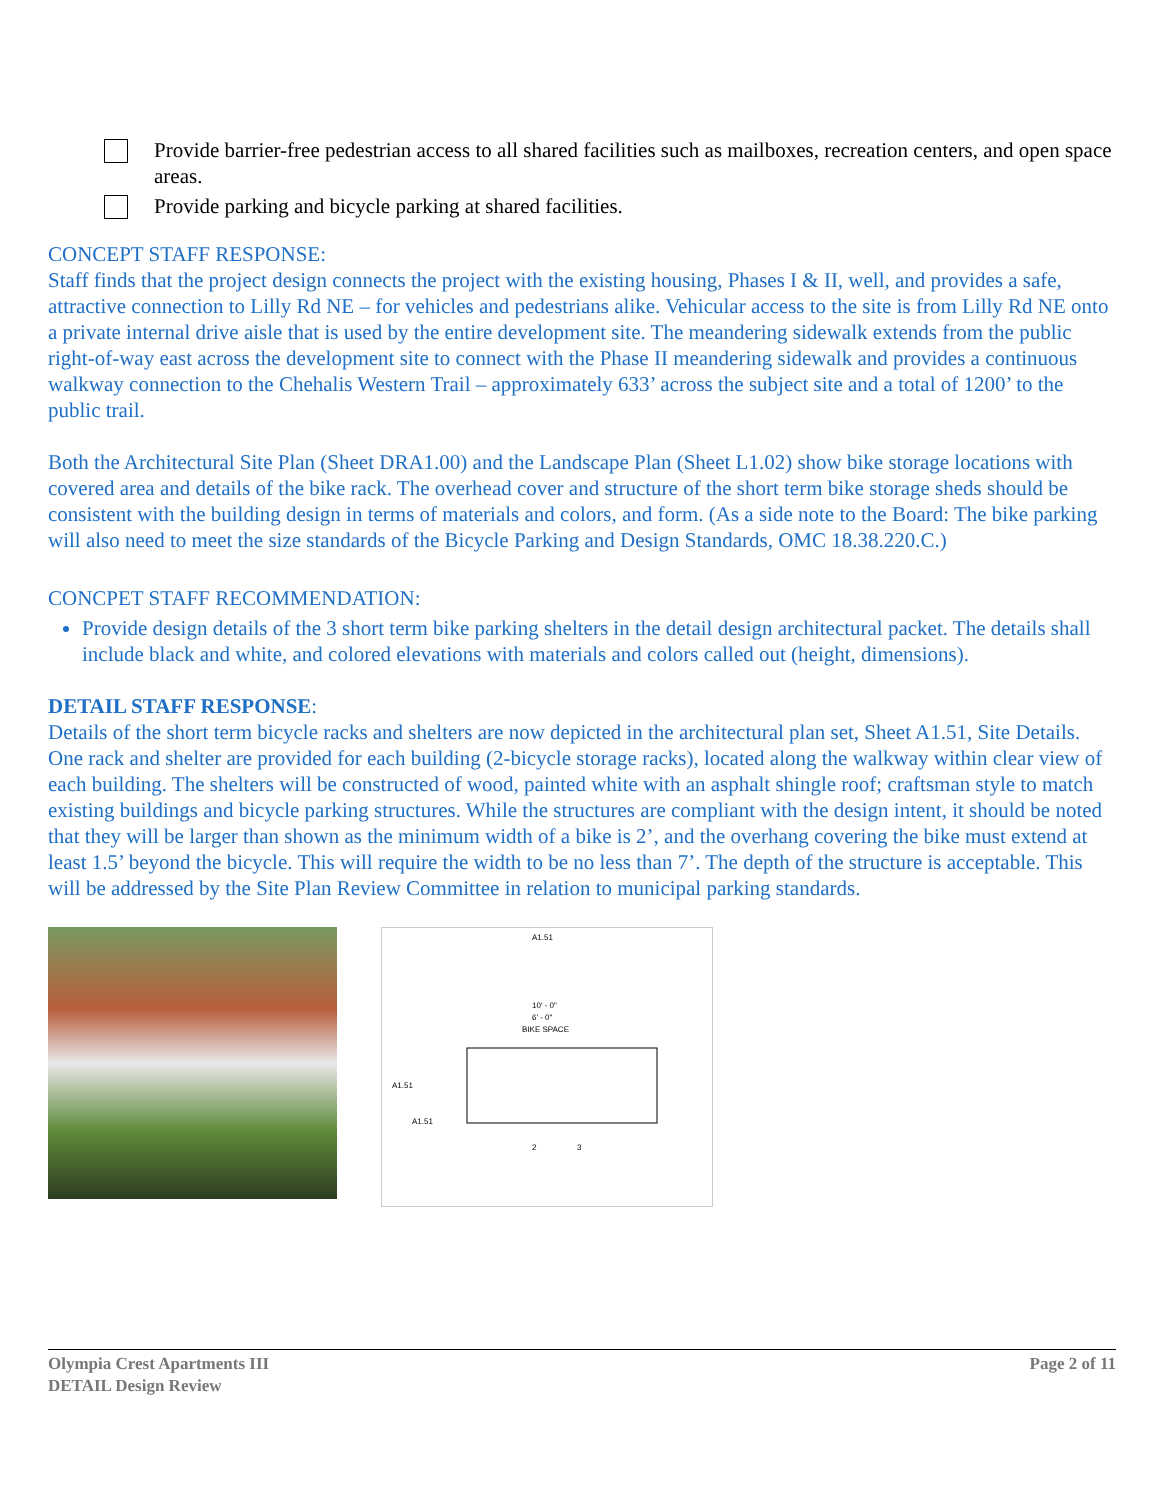Provide barrier-free pedestrian access to all shared facilities such as mailboxes, recreation centers, and open space areas.
Provide parking and bicycle parking at shared facilities.
CONCEPT STAFF RESPONSE:
Staff finds that the project design connects the project with the existing housing, Phases I & II, well, and provides a safe, attractive connection to Lilly Rd NE – for vehicles and pedestrians alike. Vehicular access to the site is from Lilly Rd NE onto a private internal drive aisle that is used by the entire development site. The meandering sidewalk extends from the public right-of-way east across the development site to connect with the Phase II meandering sidewalk and provides a continuous walkway connection to the Chehalis Western Trail – approximately 633’ across the subject site and a total of 1200’ to the public trail.
Both the Architectural Site Plan (Sheet DRA1.00) and the Landscape Plan (Sheet L1.02) show bike storage locations with covered area and details of the bike rack. The overhead cover and structure of the short term bike storage sheds should be consistent with the building design in terms of materials and colors, and form. (As a side note to the Board: The bike parking will also need to meet the size standards of the Bicycle Parking and Design Standards, OMC 18.38.220.C.)
CONCPET STAFF RECOMMENDATION:
Provide design details of the 3 short term bike parking shelters in the detail design architectural packet. The details shall include black and white, and colored elevations with materials and colors called out (height, dimensions).
DETAIL STAFF RESPONSE:
Details of the short term bicycle racks and shelters are now depicted in the architectural plan set, Sheet A1.51, Site Details. One rack and shelter are provided for each building (2-bicycle storage racks), located along the walkway within clear view of each building. The shelters will be constructed of wood, painted white with an asphalt shingle roof; craftsman style to match existing buildings and bicycle parking structures. While the structures are compliant with the design intent, it should be noted that they will be larger than shown as the minimum width of a bike is 2’, and the overhang covering the bike must extend at least 1.5’ beyond the bicycle. This will require the width to be no less than 7’. The depth of the structure is acceptable. This will be addressed by the Site Plan Review Committee in relation to municipal parking standards.
A1.51
10' - 0"
6' - 0"
BIKE SPACE
A1.51
A1.51
2
3
Olympia Crest Apartments III
DETAIL Design Review
Page 2 of 11